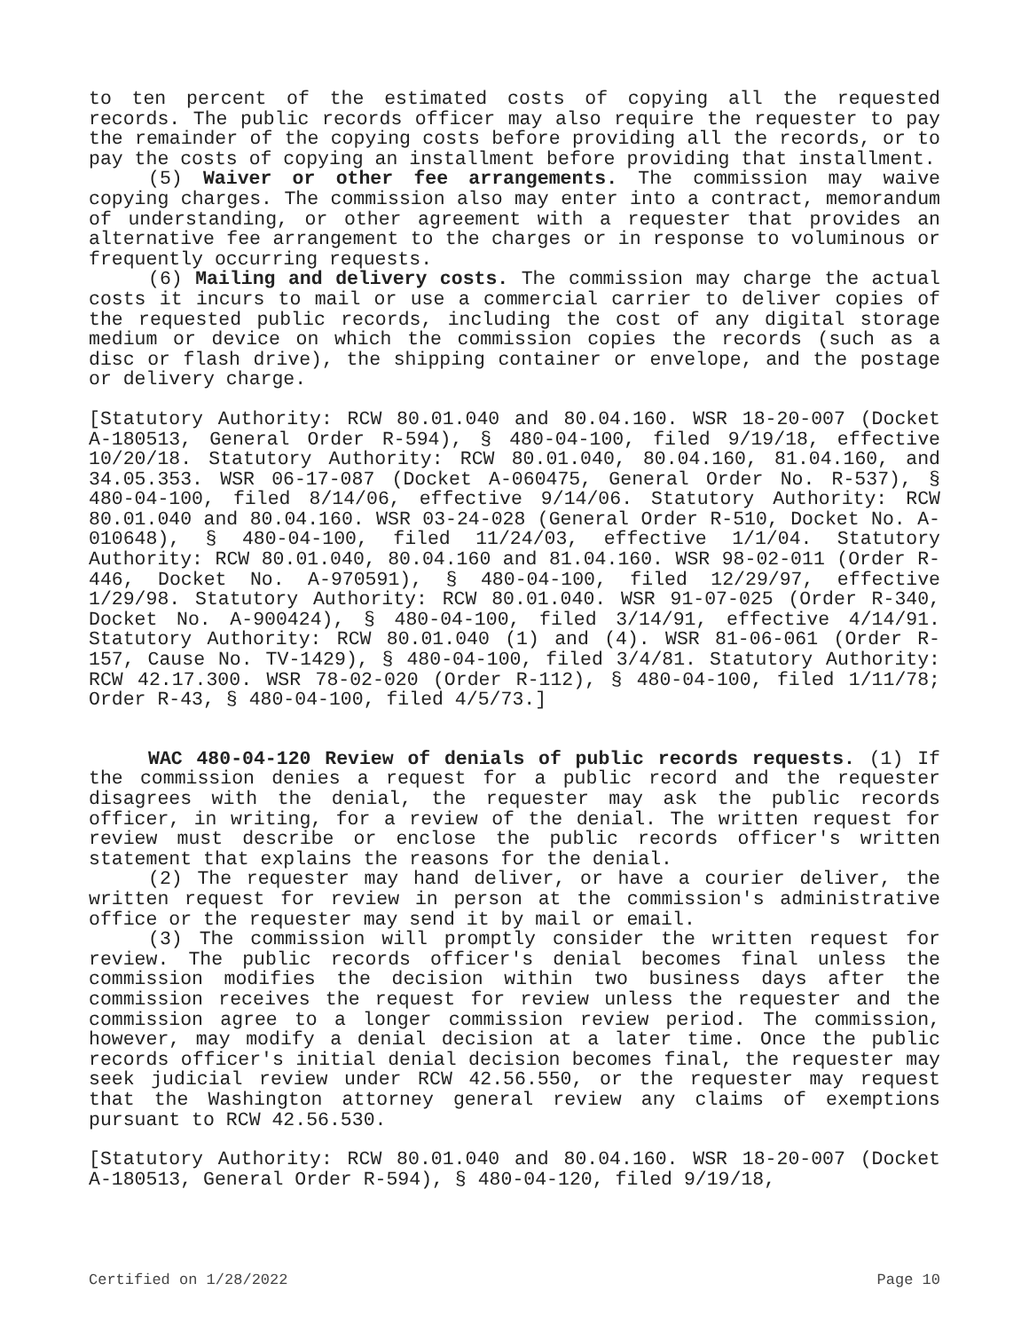to ten percent of the estimated costs of copying all the requested records. The public records officer may also require the requester to pay the remainder of the copying costs before providing all the records, or to pay the costs of copying an installment before providing that installment.
(5) Waiver or other fee arrangements. The commission may waive copying charges. The commission also may enter into a contract, memorandum of understanding, or other agreement with a requester that provides an alternative fee arrangement to the charges or in response to voluminous or frequently occurring requests.
(6) Mailing and delivery costs. The commission may charge the actual costs it incurs to mail or use a commercial carrier to deliver copies of the requested public records, including the cost of any digital storage medium or device on which the commission copies the records (such as a disc or flash drive), the shipping container or envelope, and the postage or delivery charge.
[Statutory Authority: RCW 80.01.040 and 80.04.160. WSR 18-20-007 (Docket A-180513, General Order R-594), § 480-04-100, filed 9/19/18, effective 10/20/18. Statutory Authority: RCW 80.01.040, 80.04.160, 81.04.160, and 34.05.353. WSR 06-17-087 (Docket A-060475, General Order No. R-537), § 480-04-100, filed 8/14/06, effective 9/14/06. Statutory Authority: RCW 80.01.040 and 80.04.160. WSR 03-24-028 (General Order R-510, Docket No. A-010648), § 480-04-100, filed 11/24/03, effective 1/1/04. Statutory Authority: RCW 80.01.040, 80.04.160 and 81.04.160. WSR 98-02-011 (Order R-446, Docket No. A-970591), § 480-04-100, filed 12/29/97, effective 1/29/98. Statutory Authority: RCW 80.01.040. WSR 91-07-025 (Order R-340, Docket No. A-900424), § 480-04-100, filed 3/14/91, effective 4/14/91. Statutory Authority: RCW 80.01.040 (1) and (4). WSR 81-06-061 (Order R-157, Cause No. TV-1429), § 480-04-100, filed 3/4/81. Statutory Authority: RCW 42.17.300. WSR 78-02-020 (Order R-112), § 480-04-100, filed 1/11/78; Order R-43, § 480-04-100, filed 4/5/73.]
WAC 480-04-120 Review of denials of public records requests. (1) If the commission denies a request for a public record and the requester disagrees with the denial, the requester may ask the public records officer, in writing, for a review of the denial. The written request for review must describe or enclose the public records officer's written statement that explains the reasons for the denial.
(2) The requester may hand deliver, or have a courier deliver, the written request for review in person at the commission's administrative office or the requester may send it by mail or email.
(3) The commission will promptly consider the written request for review. The public records officer's denial becomes final unless the commission modifies the decision within two business days after the commission receives the request for review unless the requester and the commission agree to a longer commission review period. The commission, however, may modify a denial decision at a later time. Once the public records officer's initial denial decision becomes final, the requester may seek judicial review under RCW 42.56.550, or the requester may request that the Washington attorney general review any claims of exemptions pursuant to RCW 42.56.530.
[Statutory Authority: RCW 80.01.040 and 80.04.160. WSR 18-20-007 (Docket A-180513, General Order R-594), § 480-04-120, filed 9/19/18,
Certified on 1/28/2022 Page 10